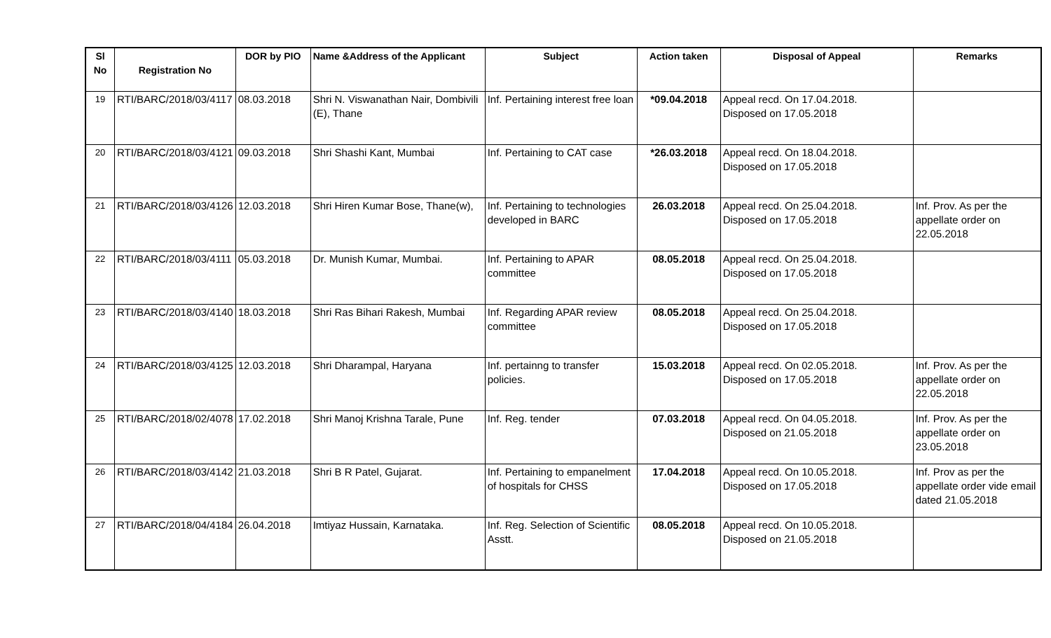| Sl No | Registration No | DOR by PIO | Name &Address of the Applicant | Subject | Action taken | Disposal of Appeal | Remarks |
| --- | --- | --- | --- | --- | --- | --- | --- |
| 19 | RTI/BARC/2018/03/4117 | 08.03.2018 | Shri N. Viswanathan Nair, Dombivili (E), Thane | Inf. Pertaining interest free loan | *09.04.2018 | Appeal recd. On 17.04.2018. Disposed on 17.05.2018 | |
| 20 | RTI/BARC/2018/03/4121 | 09.03.2018 | Shri Shashi Kant, Mumbai | Inf. Pertaining to CAT case | *26.03.2018 | Appeal recd. On 18.04.2018. Disposed on 17.05.2018 | |
| 21 | RTI/BARC/2018/03/4126 | 12.03.2018 | Shri Hiren Kumar Bose, Thane(w), | Inf. Pertaining to technologies developed in BARC | 26.03.2018 | Appeal recd. On 25.04.2018. Disposed on 17.05.2018 | Inf. Prov. As per the appellate order on 22.05.2018 |
| 22 | RTI/BARC/2018/03/4111 | 05.03.2018 | Dr. Munish Kumar, Mumbai. | Inf. Pertaining to APAR committee | 08.05.2018 | Appeal recd. On 25.04.2018. Disposed on 17.05.2018 | |
| 23 | RTI/BARC/2018/03/4140 | 18.03.2018 | Shri Ras Bihari Rakesh, Mumbai | Inf. Regarding APAR review committee | 08.05.2018 | Appeal recd. On 25.04.2018. Disposed on 17.05.2018 | |
| 24 | RTI/BARC/2018/03/4125 | 12.03.2018 | Shri Dharampal, Haryana | Inf. pertainng to transfer policies. | 15.03.2018 | Appeal recd. On 02.05.2018. Disposed on 17.05.2018 | Inf. Prov. As per the appellate order on 22.05.2018 |
| 25 | RTI/BARC/2018/02/4078 | 17.02.2018 | Shri Manoj Krishna Tarale, Pune | Inf. Reg. tender | 07.03.2018 | Appeal recd. On 04.05.2018. Disposed on 21.05.2018 | Inf. Prov. As per the appellate order on 23.05.2018 |
| 26 | RTI/BARC/2018/03/4142 | 21.03.2018 | Shri B R Patel, Gujarat. | Inf. Pertaining to empanelment of hospitals for CHSS | 17.04.2018 | Appeal recd. On 10.05.2018. Disposed on 17.05.2018 | Inf. Prov as per the appellate order vide email dated 21.05.2018 |
| 27 | RTI/BARC/2018/04/4184 | 26.04.2018 | Imtiyaz Hussain, Karnataka. | Inf. Reg. Selection of Scientific Asstt. | 08.05.2018 | Appeal recd. On 10.05.2018. Disposed on 21.05.2018 | |